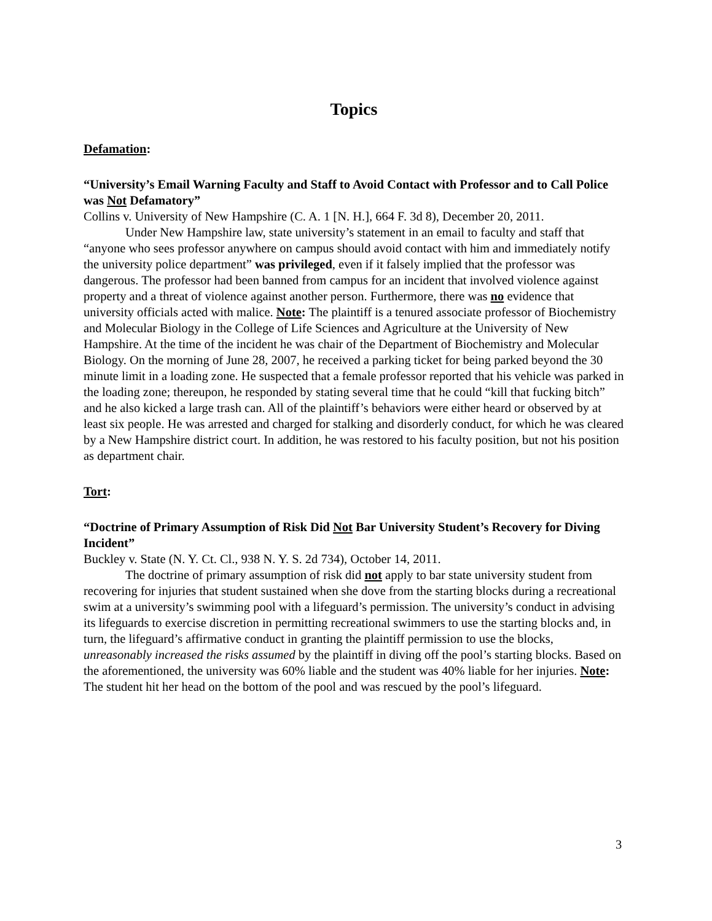Topics
Defamation:
“University’s Email Warning Faculty and Staff to Avoid Contact with Professor and to Call Police was Not Defamatory”
Collins v. University of New Hampshire (C. A. 1 [N. H.], 664 F. 3d 8), December 20, 2011.
Under New Hampshire law, state university’s statement in an email to faculty and staff that “anyone who sees professor anywhere on campus should avoid contact with him and immediately notify the university police department” was privileged, even if it falsely implied that the professor was dangerous. The professor had been banned from campus for an incident that involved violence against property and a threat of violence against another person. Furthermore, there was no evidence that university officials acted with malice. Note: The plaintiff is a tenured associate professor of Biochemistry and Molecular Biology in the College of Life Sciences and Agriculture at the University of New Hampshire. At the time of the incident he was chair of the Department of Biochemistry and Molecular Biology. On the morning of June 28, 2007, he received a parking ticket for being parked beyond the 30 minute limit in a loading zone. He suspected that a female professor reported that his vehicle was parked in the loading zone; thereupon, he responded by stating several time that he could “kill that fucking bitch” and he also kicked a large trash can. All of the plaintiff’s behaviors were either heard or observed by at least six people. He was arrested and charged for stalking and disorderly conduct, for which he was cleared by a New Hampshire district court. In addition, he was restored to his faculty position, but not his position as department chair.
Tort:
“Doctrine of Primary Assumption of Risk Did Not Bar University Student’s Recovery for Diving Incident”
Buckley v. State (N. Y. Ct. Cl., 938 N. Y. S. 2d 734), October 14, 2011.
The doctrine of primary assumption of risk did not apply to bar state university student from recovering for injuries that student sustained when she dove from the starting blocks during a recreational swim at a university’s swimming pool with a lifeguard’s permission. The university’s conduct in advising its lifeguards to exercise discretion in permitting recreational swimmers to use the starting blocks and, in turn, the lifeguard’s affirmative conduct in granting the plaintiff permission to use the blocks, unreasonably increased the risks assumed by the plaintiff in diving off the pool’s starting blocks. Based on the aforementioned, the university was 60% liable and the student was 40% liable for her injuries. Note: The student hit her head on the bottom of the pool and was rescued by the pool’s lifeguard.
3